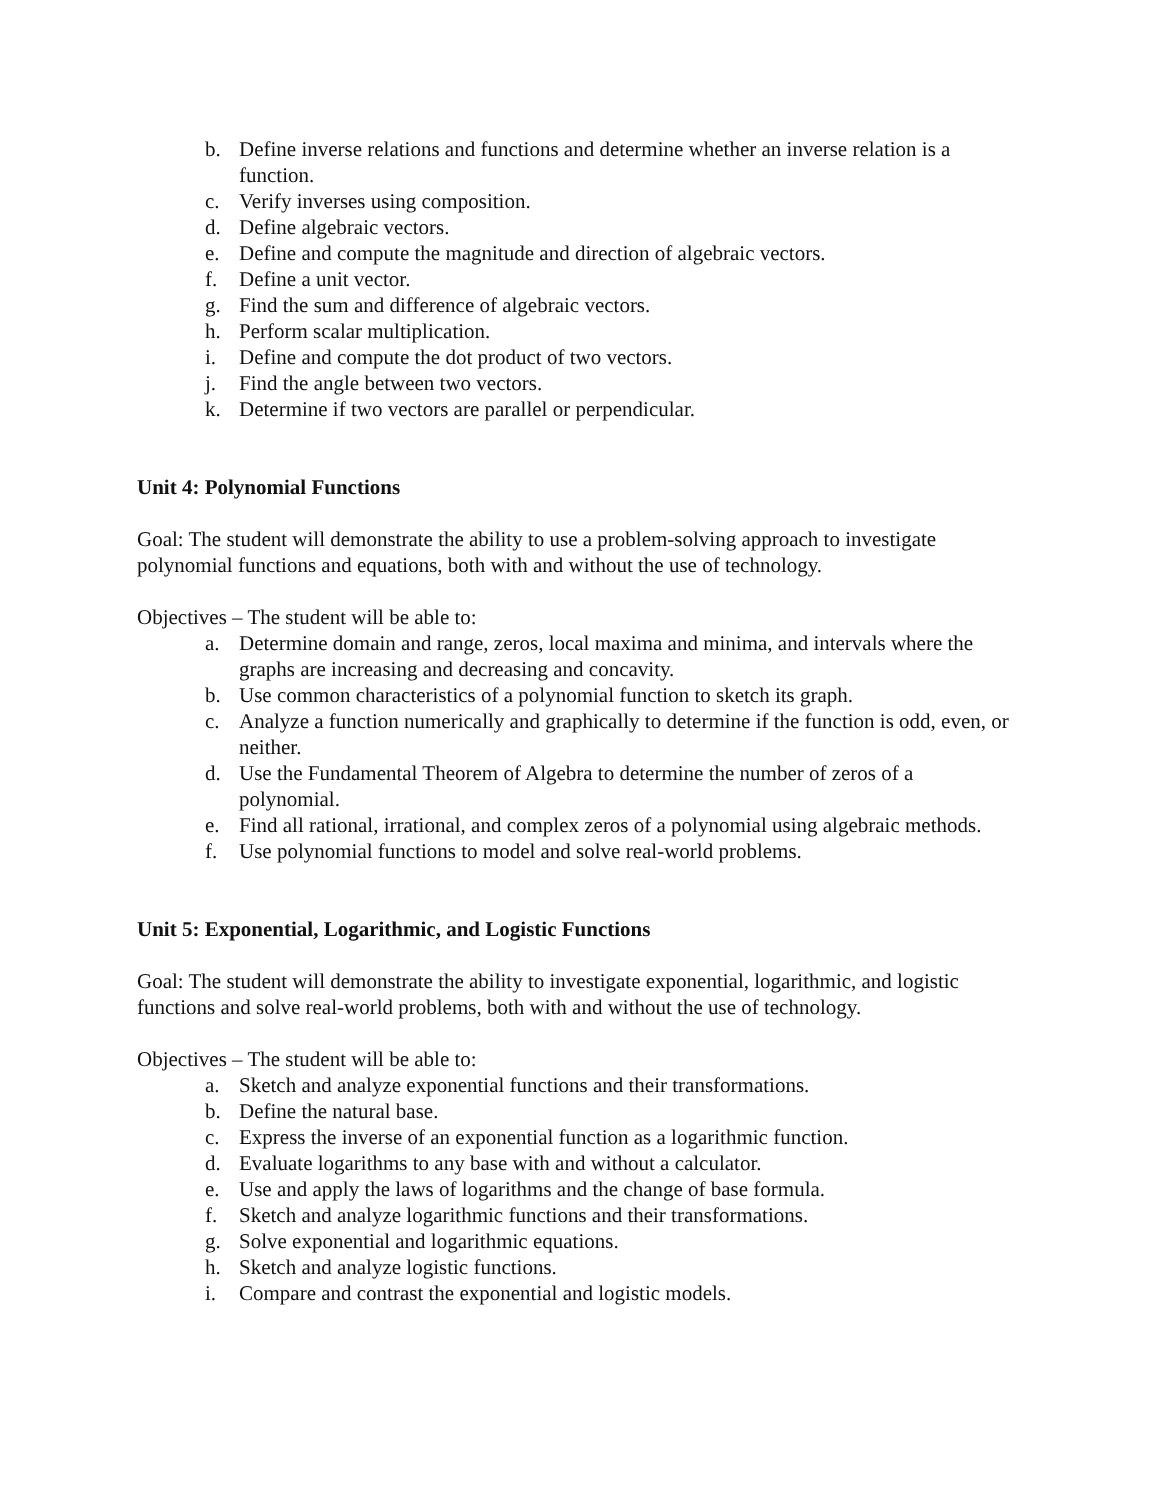b. Define inverse relations and functions and determine whether an inverse relation is a function.
c. Verify inverses using composition.
d. Define algebraic vectors.
e. Define and compute the magnitude and direction of algebraic vectors.
f. Define a unit vector.
g. Find the sum and difference of algebraic vectors.
h. Perform scalar multiplication.
i. Define and compute the dot product of two vectors.
j. Find the angle between two vectors.
k. Determine if two vectors are parallel or perpendicular.
Unit 4: Polynomial Functions
Goal: The student will demonstrate the ability to use a problem-solving approach to investigate polynomial functions and equations, both with and without the use of technology.
Objectives – The student will be able to:
a. Determine domain and range, zeros, local maxima and minima, and intervals where the graphs are increasing and decreasing and concavity.
b. Use common characteristics of a polynomial function to sketch its graph.
c. Analyze a function numerically and graphically to determine if the function is odd, even, or neither.
d. Use the Fundamental Theorem of Algebra to determine the number of zeros of a polynomial.
e. Find all rational, irrational, and complex zeros of a polynomial using algebraic methods.
f. Use polynomial functions to model and solve real-world problems.
Unit 5: Exponential, Logarithmic, and Logistic Functions
Goal: The student will demonstrate the ability to investigate exponential, logarithmic, and logistic functions and solve real-world problems, both with and without the use of technology.
Objectives – The student will be able to:
a. Sketch and analyze exponential functions and their transformations.
b. Define the natural base.
c. Express the inverse of an exponential function as a logarithmic function.
d. Evaluate logarithms to any base with and without a calculator.
e. Use and apply the laws of logarithms and the change of base formula.
f. Sketch and analyze logarithmic functions and their transformations.
g. Solve exponential and logarithmic equations.
h. Sketch and analyze logistic functions.
i. Compare and contrast the exponential and logistic models.